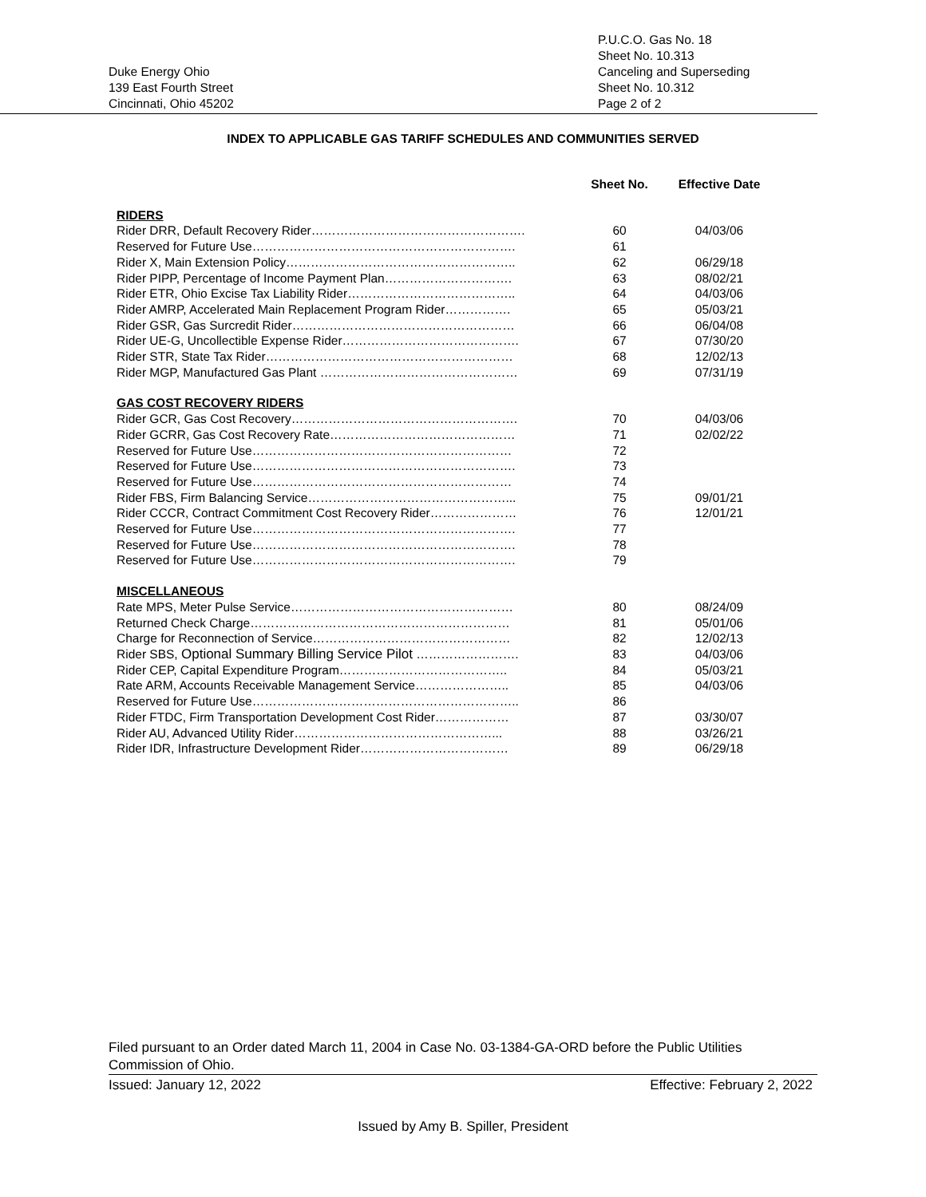Duke Energy Ohio
139 East Fourth Street
Cincinnati, Ohio 45202
P.U.C.O. Gas No. 18
Sheet No. 10.313
Canceling and Superseding
Sheet No. 10.312
Page 2 of 2
INDEX TO APPLICABLE GAS TARIFF SCHEDULES AND COMMUNITIES SERVED
| | Sheet No. | Effective Date |
| --- | --- | --- |
| RIDERS | | |
| Rider DRR, Default Recovery Rider……………………………………………. | 60 | 04/03/06 |
| Reserved for Future Use………………………………………………………. | 61 | |
| Rider X, Main Extension Policy……………………………………………….. | 62 | 06/29/18 |
| Rider PIPP, Percentage of Income Payment Plan…………………………. | 63 | 08/02/21 |
| Rider ETR, Ohio Excise Tax Liability Rider………………………………….. | 64 | 04/03/06 |
| Rider AMRP, Accelerated Main Replacement Program Rider……………. | 65 | 05/03/21 |
| Rider GSR, Gas Surcredit Rider……………………………………………… | 66 | 06/04/08 |
| Rider UE-G, Uncollectible Expense Rider……………………………………. | 67 | 07/30/20 |
| Rider STR, State Tax Rider…………………………………………………… | 68 | 12/02/13 |
| Rider MGP, Manufactured Gas Plant ………………………………………… | 69 | 07/31/19 |
| GAS COST RECOVERY RIDERS | | |
| Rider GCR, Gas Cost Recovery………………………………………………. | 70 | 04/03/06 |
| Rider GCRR, Gas Cost Recovery Rate……………………………………… | 71 | 02/02/22 |
| Reserved for Future Use……………………………………………………… | 72 | |
| Reserved for Future Use………………………………………………………. | 73 | |
| Reserved for Future Use……………………………………………………… | 74 | |
| Rider FBS, Firm Balancing Service…………………………………………... | 75 | 09/01/21 |
| Rider CCCR, Contract Commitment Cost Recovery Rider………………… | 76 | 12/01/21 |
| Reserved for Future Use………………………………………………………. | 77 | |
| Reserved for Future Use………………………………………………………. | 78 | |
| Reserved for Future Use………………………………………………………. | 79 | |
| MISCELLANEOUS | | |
| Rate MPS, Meter Pulse Service……………………………………………… | 80 | 08/24/09 |
| Returned Check Charge……………………………………………………… | 81 | 05/01/06 |
| Charge for Reconnection of Service………………………………………… | 82 | 12/02/13 |
| Rider SBS, Optional Summary Billing Service Pilot ……………………. | 83 | 04/03/06 |
| Rider CEP, Capital Expenditure Program………………………………….. | 84 | 05/03/21 |
| Rate ARM, Accounts Receivable Management Service………………….. | 85 | 04/03/06 |
| Reserved for Future Use……………………………………………………….. | 86 | |
| Rider FTDC, Firm Transportation Development Cost Rider……………… | 87 | 03/30/07 |
| Rider AU, Advanced Utility Rider…………………………………………... | 88 | 03/26/21 |
| Rider IDR, Infrastructure Development Rider……………………………… | 89 | 06/29/18 |
Filed pursuant to an Order dated March 11, 2004 in Case No. 03-1384-GA-ORD before the Public Utilities Commission of Ohio.
Issued: January 12, 2022 Effective: February 2, 2022
Issued by Amy B. Spiller, President